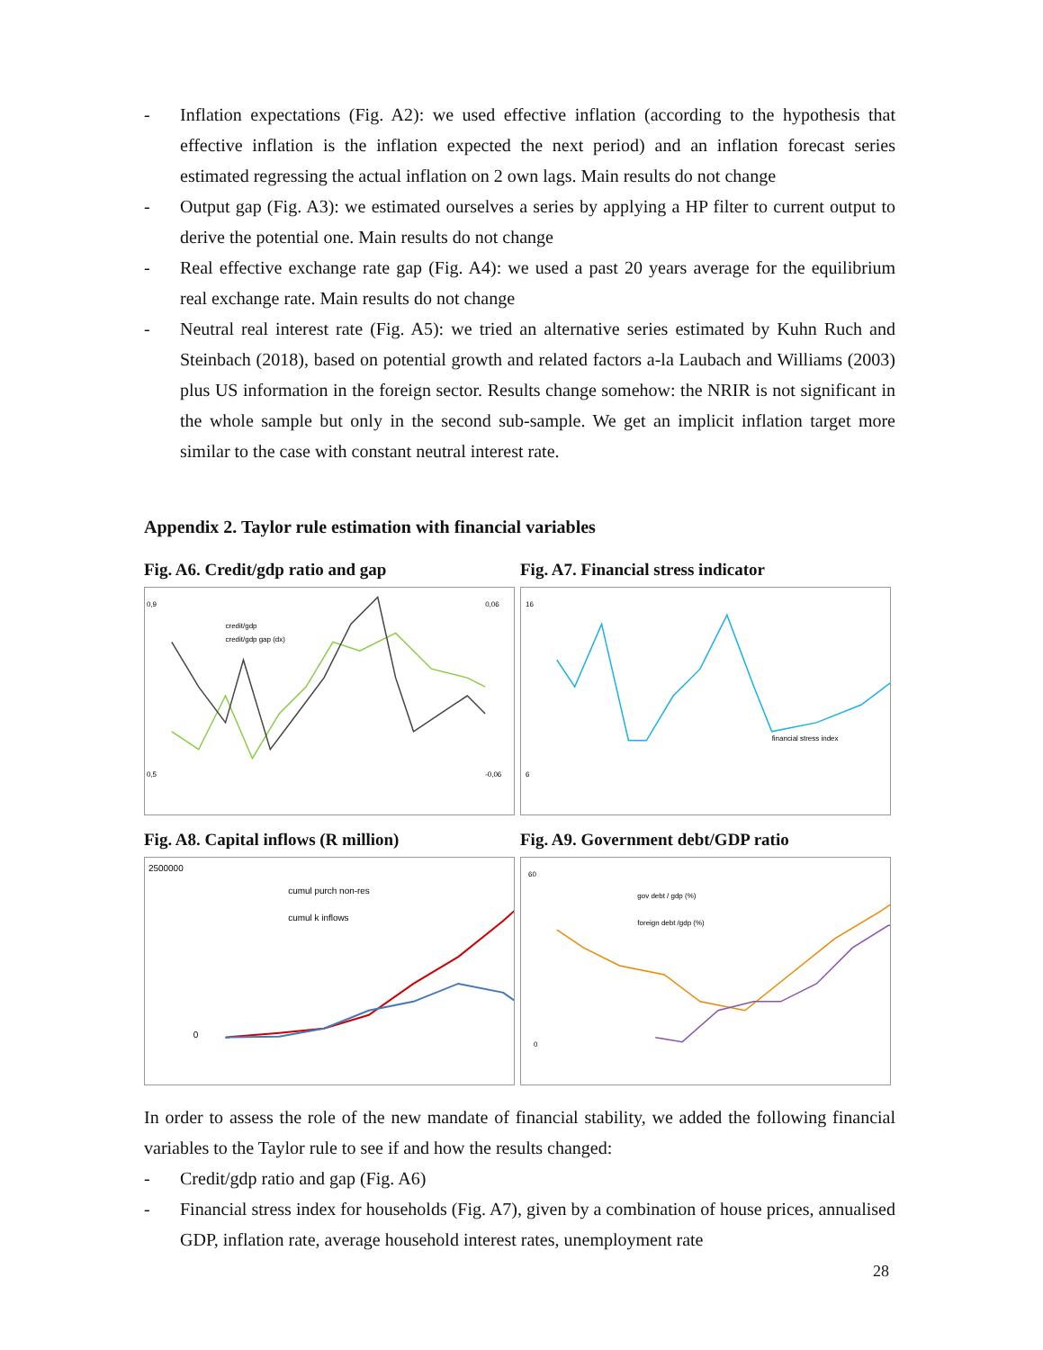- Inflation expectations (Fig. A2): we used effective inflation (according to the hypothesis that effective inflation is the inflation expected the next period) and an inflation forecast series estimated regressing the actual inflation on 2 own lags. Main results do not change
- Output gap (Fig. A3): we estimated ourselves a series by applying a HP filter to current output to derive the potential one. Main results do not change
- Real effective exchange rate gap (Fig. A4): we used a past 20 years average for the equilibrium real exchange rate. Main results do not change
- Neutral real interest rate (Fig. A5): we tried an alternative series estimated by Kuhn Ruch and Steinbach (2018), based on potential growth and related factors a-la Laubach and Williams (2003) plus US information in the foreign sector. Results change somehow: the NRIR is not significant in the whole sample but only in the second sub-sample. We get an implicit inflation target more similar to the case with constant neutral interest rate.
Appendix 2. Taylor rule estimation with financial variables
Fig. A6. Credit/gdp ratio and gap
0,9
0,5
0,06
-0,06
credit/gdp
credit/gdp gap (dx)
Fig. A7. Financial stress indicator
16
6
financial stress index
Fig. A8. Capital inflows (R million)
2500000
0
cumul purch non-res
cumul k inflows
Fig. A9. Government debt/GDP ratio
60
0
gov debt / gdp (%)
foreign debt /gdp (%)
In order to assess the role of the new mandate of financial stability, we added the following financial variables to the Taylor rule to see if and how the results changed:
- Credit/gdp ratio and gap (Fig. A6)
- Financial stress index for households (Fig. A7), given by a combination of house prices, annualised GDP, inflation rate, average household interest rates, unemployment rate
28